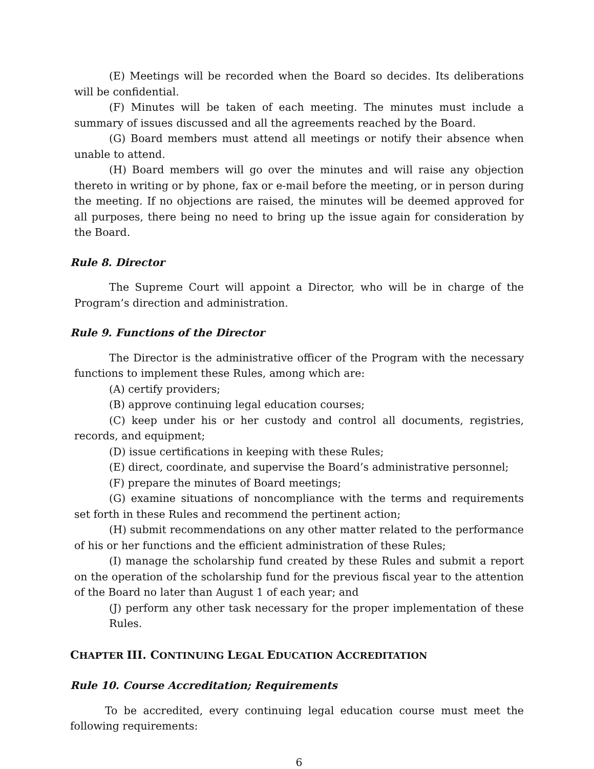(E) Meetings will be recorded when the Board so decides. Its deliberations will be confidential.
(F) Minutes will be taken of each meeting. The minutes must include a summary of issues discussed and all the agreements reached by the Board.
(G) Board members must attend all meetings or notify their absence when unable to attend.
(H) Board members will go over the minutes and will raise any objection thereto in writing or by phone, fax or e-mail before the meeting, or in person during the meeting. If no objections are raised, the minutes will be deemed approved for all purposes, there being no need to bring up the issue again for consideration by the Board.
Rule 8. Director
The Supreme Court will appoint a Director, who will be in charge of the Program’s direction and administration.
Rule 9. Functions of the Director
The Director is the administrative officer of the Program with the necessary functions to implement these Rules, among which are:
(A) certify providers;
(B) approve continuing legal education courses;
(C) keep under his or her custody and control all documents, registries, records, and equipment;
(D) issue certifications in keeping with these Rules;
(E) direct, coordinate, and supervise the Board’s administrative personnel;
(F) prepare the minutes of Board meetings;
(G) examine situations of noncompliance with the terms and requirements set forth in these Rules and recommend the pertinent action;
(H) submit recommendations on any other matter related to the performance of his or her functions and the efficient administration of these Rules;
(I) manage the scholarship fund created by these Rules and submit a report on the operation of the scholarship fund for the previous fiscal year to the attention of the Board no later than August 1 of each year; and
(J) perform any other task necessary for the proper implementation of these Rules.
CHAPTER III. CONTINUING LEGAL EDUCATION ACCREDITATION
Rule 10. Course Accreditation; Requirements
To be accredited, every continuing legal education course must meet the following requirements:
6